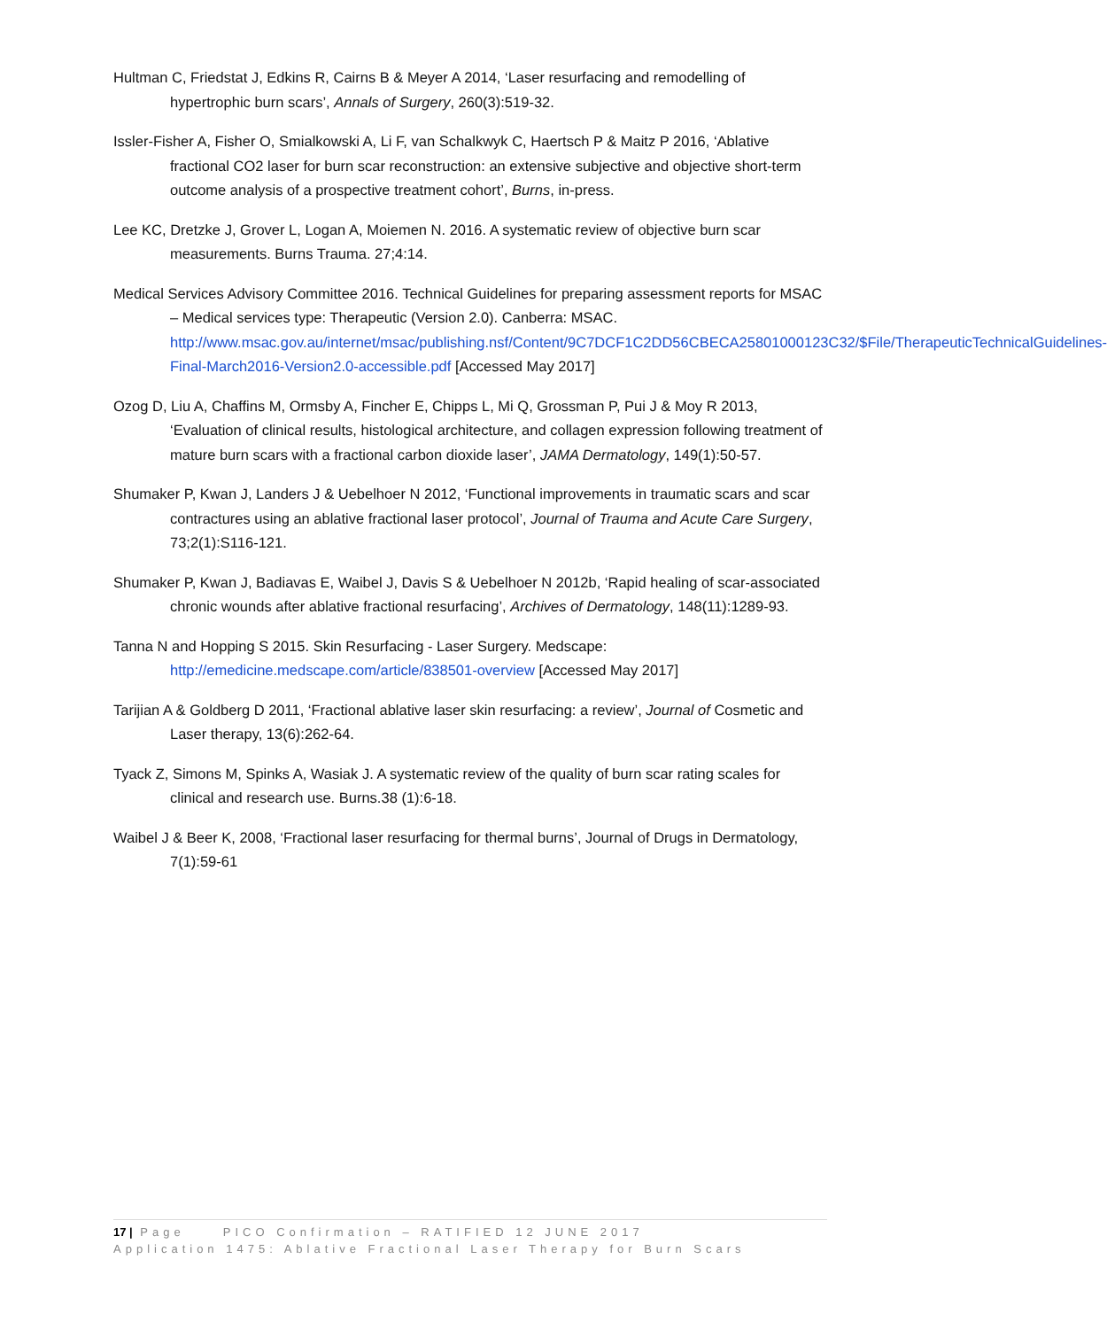Hultman C, Friedstat J, Edkins R, Cairns B & Meyer A 2014, ‘Laser resurfacing and remodelling of hypertrophic burn scars’, Annals of Surgery, 260(3):519-32.
Issler-Fisher A, Fisher O, Smialkowski A, Li F, van Schalkwyk C, Haertsch P & Maitz P 2016, ‘Ablative fractional CO2 laser for burn scar reconstruction: an extensive subjective and objective short-term outcome analysis of a prospective treatment cohort’, Burns, in-press.
Lee KC, Dretzke J, Grover L, Logan A, Moiemen N. 2016. A systematic review of objective burn scar measurements. Burns Trauma. 27;4:14.
Medical Services Advisory Committee 2016. Technical Guidelines for preparing assessment reports for MSAC – Medical services type: Therapeutic (Version 2.0). Canberra: MSAC. http://www.msac.gov.au/internet/msac/publishing.nsf/Content/9C7DCF1C2DD56CBECA25801000123C32/$File/TherapeuticTechnicalGuidelines-Final-March2016-Version2.0-accessible.pdf [Accessed May 2017]
Ozog D, Liu A, Chaffins M, Ormsby A, Fincher E, Chipps L, Mi Q, Grossman P, Pui J & Moy R 2013, ‘Evaluation of clinical results, histological architecture, and collagen expression following treatment of mature burn scars with a fractional carbon dioxide laser’, JAMA Dermatology, 149(1):50-57.
Shumaker P, Kwan J, Landers J & Uebelhoer N 2012, ‘Functional improvements in traumatic scars and scar contractures using an ablative fractional laser protocol’, Journal of Trauma and Acute Care Surgery, 73;2(1):S116-121.
Shumaker P, Kwan J, Badiavas E, Waibel J, Davis S & Uebelhoer N 2012b, ‘Rapid healing of scar-associated chronic wounds after ablative fractional resurfacing’, Archives of Dermatology, 148(11):1289-93.
Tanna N and Hopping S 2015. Skin Resurfacing - Laser Surgery. Medscape: http://emedicine.medscape.com/article/838501-overview [Accessed May 2017]
Tarijian A & Goldberg D 2011, ‘Fractional ablative laser skin resurfacing: a review’, Journal of Cosmetic and Laser therapy, 13(6):262-64.
Tyack Z, Simons M, Spinks A, Wasiak J. A systematic review of the quality of burn scar rating scales for clinical and research use. Burns.38 (1):6-18.
Waibel J & Beer K, 2008, ‘Fractional laser resurfacing for thermal burns’, Journal of Drugs in Dermatology, 7(1):59-61
17 | Page PICO Confirmation – RATIFIED 12 JUNE 2017
Application 1475: Ablative Fractional Laser Therapy for Burn Scars